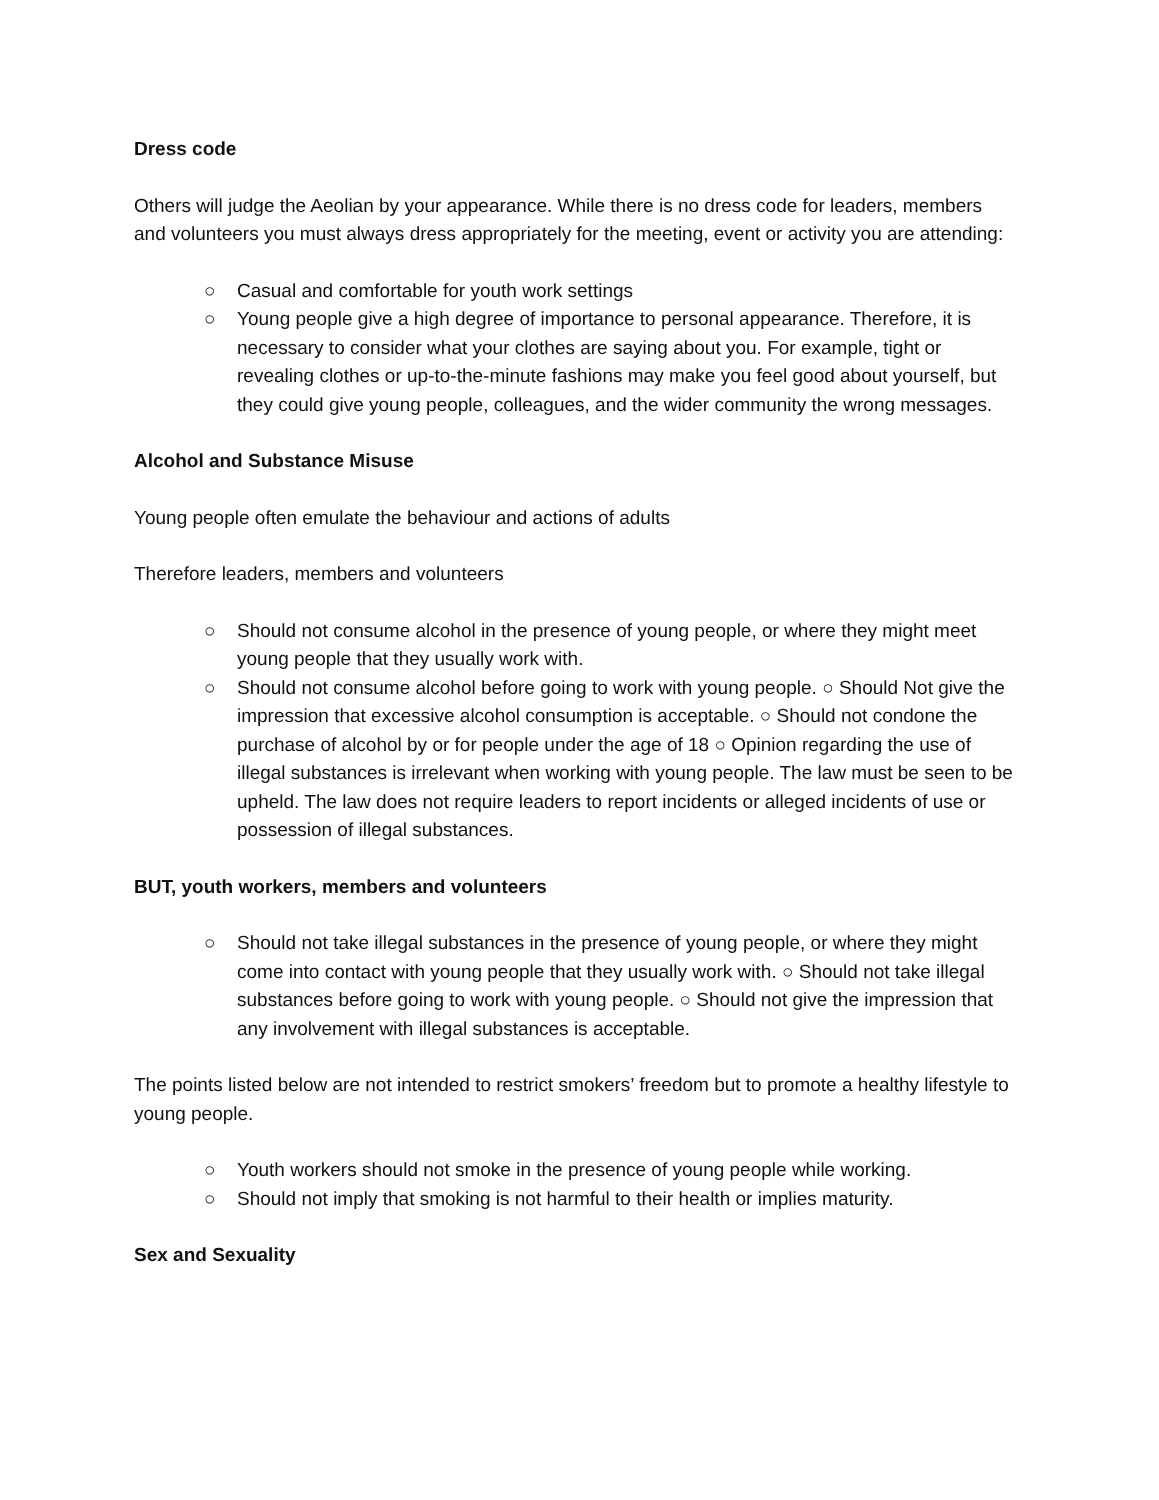Dress code
Others will judge the Aeolian by your appearance. While there is no dress code for leaders, members and volunteers you must always dress appropriately for the meeting, event or activity you are attending:
○ Casual and comfortable for youth work settings
○ Young people give a high degree of importance to personal appearance. Therefore, it is necessary to consider what your clothes are saying about you. For example, tight or revealing clothes or up-to-the-minute fashions may make you feel good about yourself, but they could give young people, colleagues, and the wider community the wrong messages.
Alcohol and Substance Misuse
Young people often emulate the behaviour and actions of adults
Therefore leaders, members and volunteers
○ Should not consume alcohol in the presence of young people, or where they might meet young people that they usually work with.
○ Should not consume alcohol before going to work with young people. ○ Should Not give the impression that excessive alcohol consumption is acceptable. ○ Should not condone the purchase of alcohol by or for people under the age of 18 ○ Opinion regarding the use of illegal substances is irrelevant when working with young people. The law must be seen to be upheld. The law does not require leaders to report incidents or alleged incidents of use or possession of illegal substances.
BUT, youth workers, members and volunteers
○ Should not take illegal substances in the presence of young people, or where they might come into contact with young people that they usually work with. ○ Should not take illegal substances before going to work with young people. ○ Should not give the impression that any involvement with illegal substances is acceptable.
The points listed below are not intended to restrict smokers’ freedom but to promote a healthy lifestyle to young people.
○ Youth workers should not smoke in the presence of young people while working.
○ Should not imply that smoking is not harmful to their health or implies maturity.
Sex and Sexuality